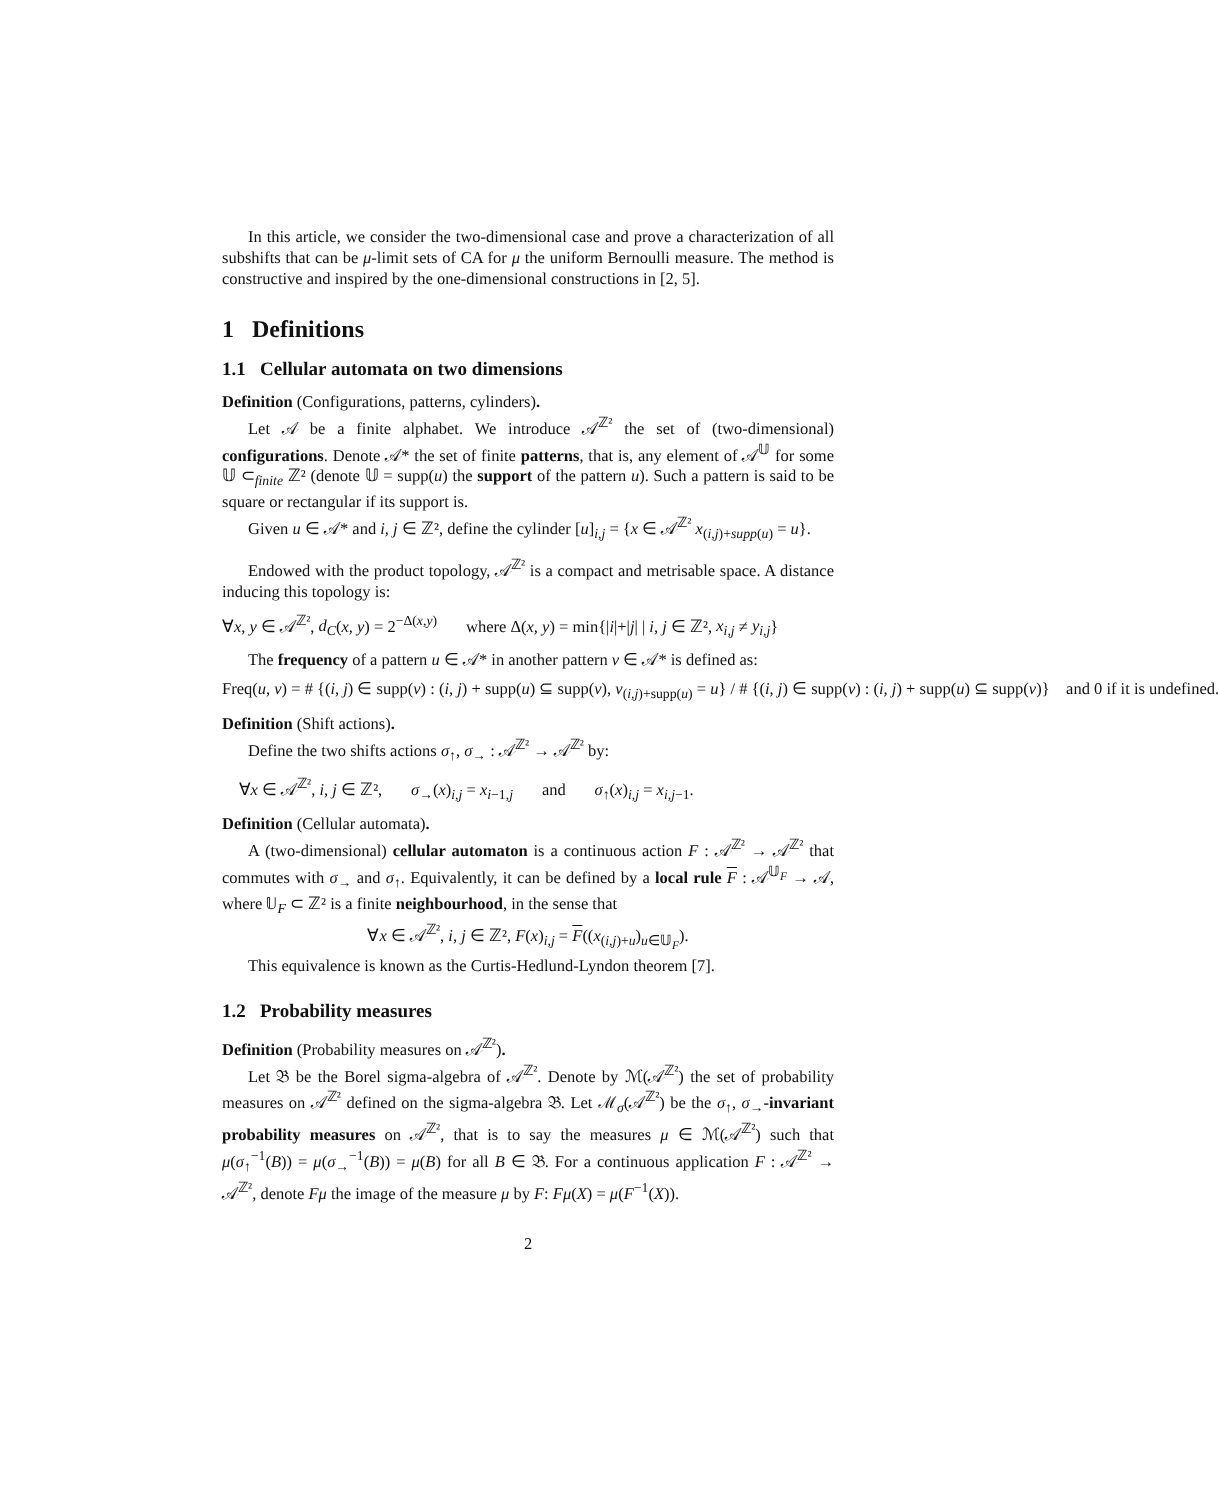In this article, we consider the two-dimensional case and prove a characterization of all subshifts that can be μ-limit sets of CA for μ the uniform Bernoulli measure. The method is constructive and inspired by the one-dimensional constructions in [2, 5].
1 Definitions
1.1 Cellular automata on two dimensions
Definition (Configurations, patterns, cylinders).
Let 𝒜 be a finite alphabet. We introduce 𝒜<sup>ℤ²</sup> the set of (two-dimensional) configurations. Denote 𝒜* the set of finite patterns, that is, any element of 𝒜<sup>𝕌</sup> for some 𝕌 ⊂<sub>finite</sub> ℤ² (denote 𝕌 = supp(u) the support of the pattern u). Such a pattern is said to be square or rectangular if its support is.
Given u ∈ 𝒜* and i, j ∈ ℤ², define the cylinder [u]<sub>i,j</sub> = {x ∈ 𝒜<sup>ℤ²</sup> x<sub>(i,j)+supp(u)</sub> = u}.
Endowed with the product topology, 𝒜<sup>ℤ²</sup> is a compact and metrisable space. A distance inducing this topology is:
∀x, y ∈ 𝒜<sup>ℤ²</sup>, d<sub>C</sub>(x, y) = 2<sup>−Δ(x,y)</sup> where Δ(x, y) = min{|i|+|j| | i, j ∈ ℤ², x<sub>i,j</sub> ≠ y<sub>i,j</sub>}
The frequency of a pattern u ∈ 𝒜* in another pattern v ∈ 𝒜* is defined as:
Freq(u, v) = # {(i, j) ∈ supp(v) : (i, j) + supp(u) ⊆ supp(v), v<sub>(i,j)+supp(u)</sub> = u} / # {(i, j) ∈ supp(v) : (i, j) + supp(u) ⊆ supp(v)} and 0 if it is undefined.
Definition (Shift actions).
Define the two shifts actions σ<sub>↑</sub>, σ<sub>→</sub> : 𝒜<sup>ℤ²</sup> → 𝒜<sup>ℤ²</sup> by:
∀x ∈ 𝒜<sup>ℤ²</sup>, i, j ∈ ℤ², σ<sub>→</sub>(x)<sub>i,j</sub> = x<sub>i−1,j</sub> and σ<sub>↑</sub>(x)<sub>i,j</sub> = x<sub>i,j−1</sub>.
Definition (Cellular automata).
A (two-dimensional) cellular automaton is a continuous action F : 𝒜<sup>ℤ²</sup> → 𝒜<sup>ℤ²</sup> that commutes with σ<sub>→</sub> and σ<sub>↑</sub>. Equivalently, it can be defined by a local rule F : 𝒜<sup>𝕌<sub>F</sub></sup> → 𝒜, where 𝕌<sub>F</sub> ⊂ ℤ² is a finite neighbourhood, in the sense that
∀x ∈ 𝒜<sup>ℤ²</sup>, i, j ∈ ℤ², F(x)<sub>i,j</sub> = F((x<sub>(i,j)+u</sub>)<sub>u∈𝕌<sub>F</sub></sub>).
This equivalence is known as the Curtis-Hedlund-Lyndon theorem [7].
1.2 Probability measures
Definition (Probability measures on 𝒜<sup>ℤ²</sup>).
Let 𝔅 be the Borel sigma-algebra of 𝒜<sup>ℤ²</sup>. Denote by ℳ(𝒜<sup>ℤ²</sup>) the set of probability measures on 𝒜<sup>ℤ²</sup> defined on the sigma-algebra 𝔅. Let ℳ<sub>σ</sub>(𝒜<sup>ℤ²</sup>) be the σ<sub>↑</sub>, σ<sub>→</sub>-invariant probability measures on 𝒜<sup>ℤ²</sup>, that is to say the measures μ ∈ ℳ(𝒜<sup>ℤ²</sup>) such that μ(σ<sub>↑</sub><sup>−1</sup>(B)) = μ(σ<sub>→</sub><sup>−1</sup>(B)) = μ(B) for all B ∈ 𝔅. For a continuous application F : 𝒜<sup>ℤ²</sup> → 𝒜<sup>ℤ²</sup>, denote Fμ the image of the measure μ by F: Fμ(X) = μ(F<sup>−1</sup>(X)).
2